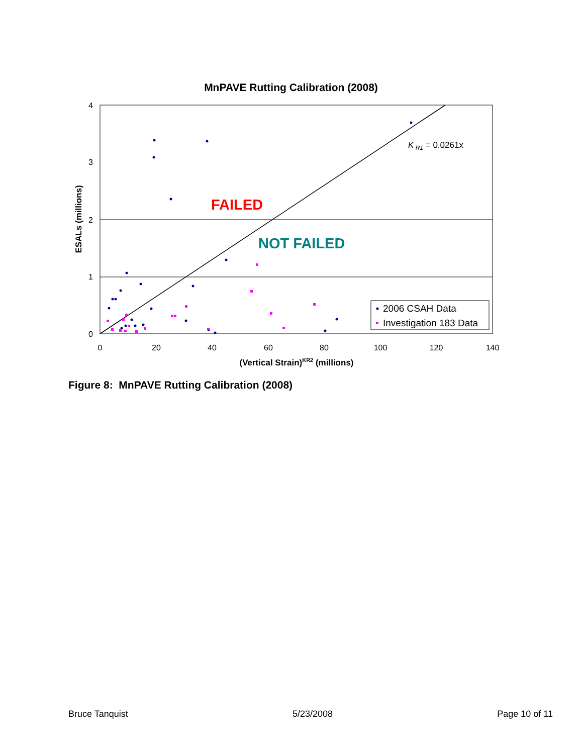MnPAVE Rutting Calibration (2008)
4
3
2
1
0
0
20
40
60
80
100
120
140
(Vertical Strain)KR2 (millions)
ESALs (millions)
FAILED
NOT FAILED
K R1 = 0.0261x
2006 CSAH Data
Investigation 183 Data
Figure 8: MnPAVE Rutting Calibration (2008)
Bruce Tanquist 5/23/2008 Page 10 of 11